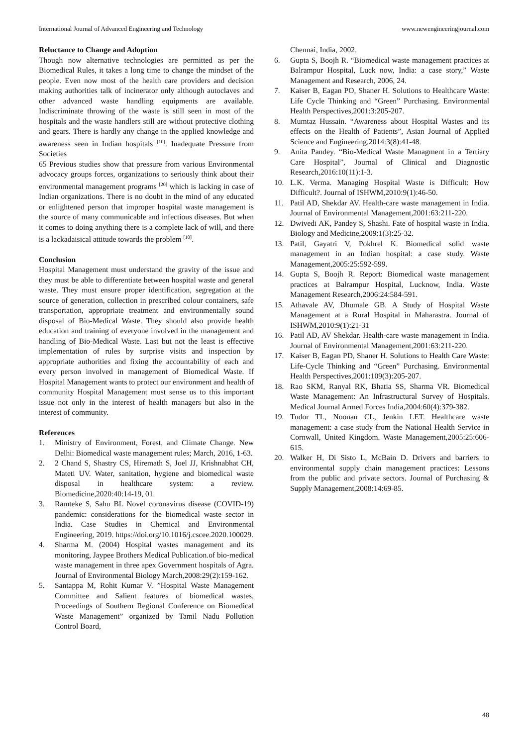International Journal of Advanced Engineering and Technology www.newengineeringjournal.com
Reluctance to Change and Adoption
Though now alternative technologies are permitted as per the Biomedical Rules, it takes a long time to change the mindset of the people. Even now most of the health care providers and decision making authorities talk of incinerator only although autoclaves and other advanced waste handling equipments are available. Indiscriminate throwing of the waste is still seen in most of the hospitals and the waste handlers still are without protective clothing and gears. There is hardly any change in the applied knowledge and awareness seen in Indian hospitals <sup>[10]</sup>. Inadequate Pressure from Societies
65 Previous studies show that pressure from various Environmental advocacy groups forces, organizations to seriously think about their environmental management programs <sup>[20]</sup> which is lacking in case of Indian organizations. There is no doubt in the mind of any educated or enlightened person that improper hospital waste management is the source of many communicable and infectious diseases. But when it comes to doing anything there is a complete lack of will, and there is a lackadaisical attitude towards the problem <sup>[10]</sup>.
Conclusion
Hospital Management must understand the gravity of the issue and they must be able to differentiate between hospital waste and general waste. They must ensure proper identification, segregation at the source of generation, collection in prescribed colour containers, safe transportation, appropriate treatment and environmentally sound disposal of Bio-Medical Waste. They should also provide health education and training of everyone involved in the management and handling of Bio-Medical Waste. Last but not the least is effective implementation of rules by surprise visits and inspection by appropriate authorities and fixing the accountability of each and every person involved in management of Biomedical Waste. If Hospital Management wants to protect our environment and health of community Hospital Management must sense us to this important issue not only in the interest of health managers but also in the interest of community.
References
1. Ministry of Environment, Forest, and Climate Change. New Delhi: Biomedical waste management rules; March, 2016, 1-63.
2. 2 Chand S, Shastry CS, Hiremath S, Joel JJ, Krishnabhat CH, Mateti UV. Water, sanitation, hygiene and biomedical waste disposal in healthcare system: a review. Biomedicine,2020:40:14-19, 01.
3. Ramteke S, Sahu BL Novel coronavirus disease (COVID-19) pandemic: considerations for the biomedical waste sector in India. Case Studies in Chemical and Environmental Engineering, 2019. https://doi.org/10.1016/j.cscee.2020.100029.
4. Sharma M. (2004) Hospital wastes management and its monitoring, Jaypee Brothers Medical Publication.of bio-medical waste management in three apex Government hospitals of Agra. Journal of Environmental Biology March,2008:29(2):159-162.
5. Santappa M, Rohit Kumar V. ”Hospital Waste Management Committee and Salient features of biomedical wastes, Proceedings of Southern Regional Conference on Biomedical Waste Management” organized by Tamil Nadu Pollution Control Board,
Chennai, India, 2002.
6. Gupta S, Boojh R. “Biomedical waste management practices at Balrampur Hospital, Luck now, India: a case story,” Waste Management and Research, 2006, 24.
7. Kaiser B, Eagan PO, Shaner H. Solutions to Healthcare Waste: Life Cycle Thinking and “Green” Purchasing. Environmental Health Perspectives,2001:3:205-207.
8. Mumtaz Hussain. “Awareness about Hospital Wastes and its effects on the Health of Patients”, Asian Journal of Applied Science and Engineering,2014:3(8):41-48.
9. Anita Pandey. “Bio-Medical Waste Managment in a Tertiary Care Hospital”, Journal of Clinical and Diagnostic Research,2016:10(11):1-3.
10. L.K. Verma. Managing Hospital Waste is Difficult: How Difficult?. Journal of ISHWM,2010:9(1):46-50.
11. Patil AD, Shekdar AV. Health-care waste management in India. Journal of Environmental Management,2001:63:211-220.
12. Dwivedi AK, Pandey S, Shashi. Fate of hospital waste in India. Biology and Medicine,2009:1(3):25-32.
13. Patil, Gayatri V, Pokhrel K. Biomedical solid waste management in an Indian hospital: a case study. Waste Management,2005:25:592-599.
14. Gupta S, Boojh R. Report: Biomedical waste management practices at Balrampur Hospital, Lucknow, India. Waste Management Research,2006:24:584-591.
15. Athavale AV, Dhumale GB. A Study of Hospital Waste Management at a Rural Hospital in Maharastra. Journal of ISHWM,2010:9(1):21-31
16. Patil AD, AV Shekdar. Health-care waste management in India. Journal of Environmental Management,2001:63:211-220.
17. Kaiser B, Eagan PD, Shaner H. Solutions to Health Care Waste: Life-Cycle Thinking and “Green” Purchasing. Environmental Health Perspectives,2001:109(3):205-207.
18. Rao SKM, Ranyal RK, Bhatia SS, Sharma VR. Biomedical Waste Management: An Infrastructural Survey of Hospitals. Medical Journal Armed Forces India,2004:60(4):379-382.
19. Tudor TL, Noonan CL, Jenkin LET. Healthcare waste management: a case study from the National Health Service in Cornwall, United Kingdom. Waste Management,2005:25:606-615.
20. Walker H, Di Sisto L, McBain D. Drivers and barriers to environmental supply chain management practices: Lessons from the public and private sectors. Journal of Purchasing & Supply Management,2008:14:69-85.
48